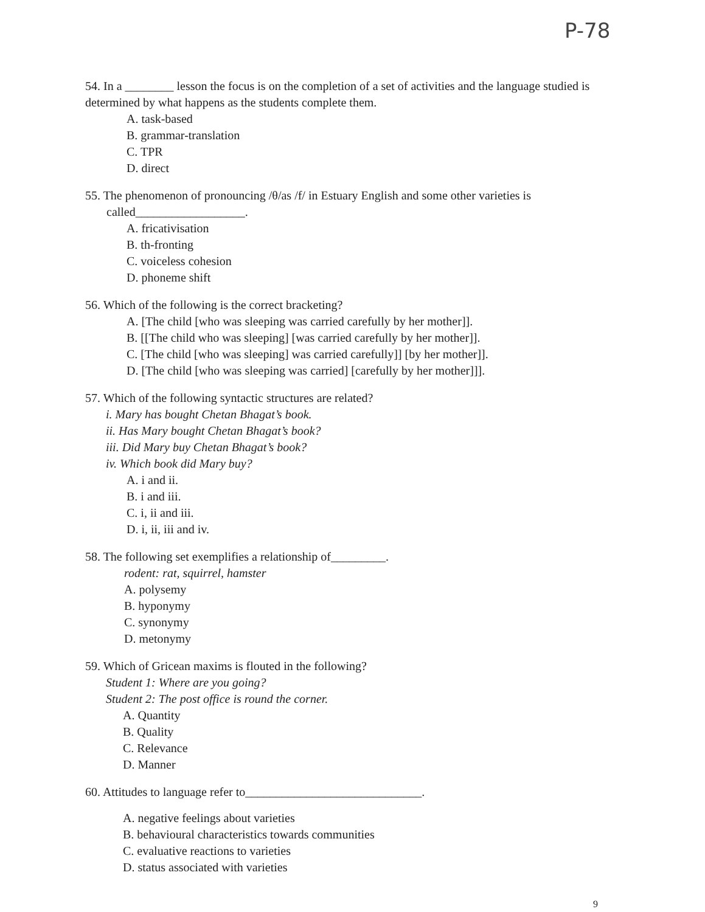P-78
54. In a ________ lesson the focus is on the completion of a set of activities and the language studied is determined by what happens as the students complete them.
A. task-based
B. grammar-translation
C. TPR
D. direct
55. The phenomenon of pronouncing /θ/as /f/ in Estuary English and some other varieties is
called__________________.
A. fricativisation
B. th-fronting
C. voiceless cohesion
D. phoneme shift
56. Which of the following is the correct bracketing?
A. [The child [who was sleeping was carried carefully by her mother]].
B. [[The child who was sleeping] [was carried carefully by her mother]].
C. [The child [who was sleeping] was carried carefully]] [by her mother]].
D. [The child [who was sleeping was carried] [carefully by her mother]]].
57. Which of the following syntactic structures are related?
i. Mary has bought Chetan Bhagat’s book.
ii. Has Mary bought Chetan Bhagat’s book?
iii. Did Mary buy Chetan Bhagat’s book?
iv. Which book did Mary buy?
A. i and ii.
B. i and iii.
C. i, ii and iii.
D. i, ii, iii and iv.
58. The following set exemplifies a relationship of_________.
rodent: rat, squirrel, hamster
A. polysemy
B. hyponymy
C. synonymy
D. metonymy
59. Which of Gricean maxims is flouted in the following?
Student 1: Where are you going?
Student 2: The post office is round the corner.
A. Quantity
B. Quality
C. Relevance
D. Manner
60. Attitudes to language refer to_____________________________.
A. negative feelings about varieties
B. behavioural characteristics towards communities
C. evaluative reactions to varieties
D. status associated with varieties
9